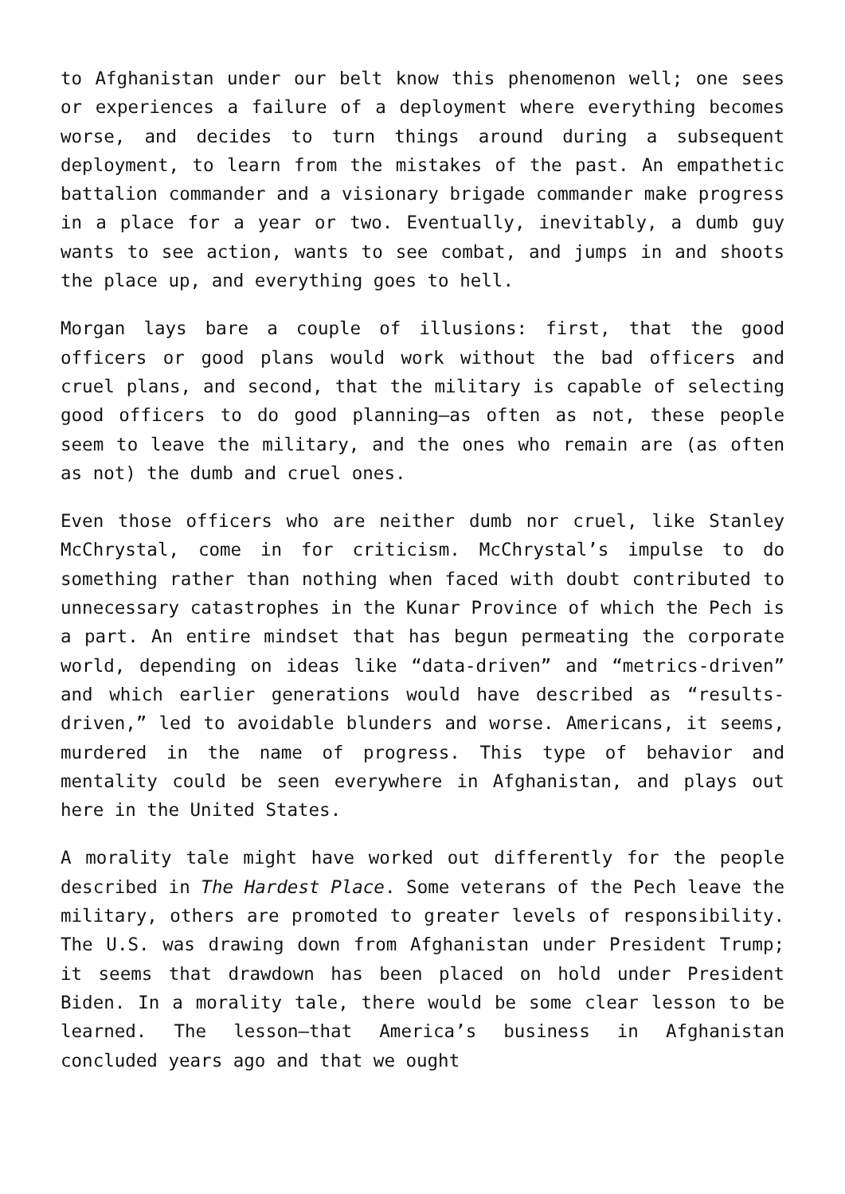to Afghanistan under our belt know this phenomenon well; one sees or experiences a failure of a deployment where everything becomes worse, and decides to turn things around during a subsequent deployment, to learn from the mistakes of the past. An empathetic battalion commander and a visionary brigade commander make progress in a place for a year or two. Eventually, inevitably, a dumb guy wants to see action, wants to see combat, and jumps in and shoots the place up, and everything goes to hell.
Morgan lays bare a couple of illusions: first, that the good officers or good plans would work without the bad officers and cruel plans, and second, that the military is capable of selecting good officers to do good planning—as often as not, these people seem to leave the military, and the ones who remain are (as often as not) the dumb and cruel ones.
Even those officers who are neither dumb nor cruel, like Stanley McChrystal, come in for criticism. McChrystal’s impulse to do something rather than nothing when faced with doubt contributed to unnecessary catastrophes in the Kunar Province of which the Pech is a part. An entire mindset that has begun permeating the corporate world, depending on ideas like “data-driven” and “metrics-driven” and which earlier generations would have described as “results-driven,” led to avoidable blunders and worse. Americans, it seems, murdered in the name of progress. This type of behavior and mentality could be seen everywhere in Afghanistan, and plays out here in the United States.
A morality tale might have worked out differently for the people described in The Hardest Place. Some veterans of the Pech leave the military, others are promoted to greater levels of responsibility. The U.S. was drawing down from Afghanistan under President Trump; it seems that drawdown has been placed on hold under President Biden. In a morality tale, there would be some clear lesson to be learned. The lesson—that America’s business in Afghanistan concluded years ago and that we ought